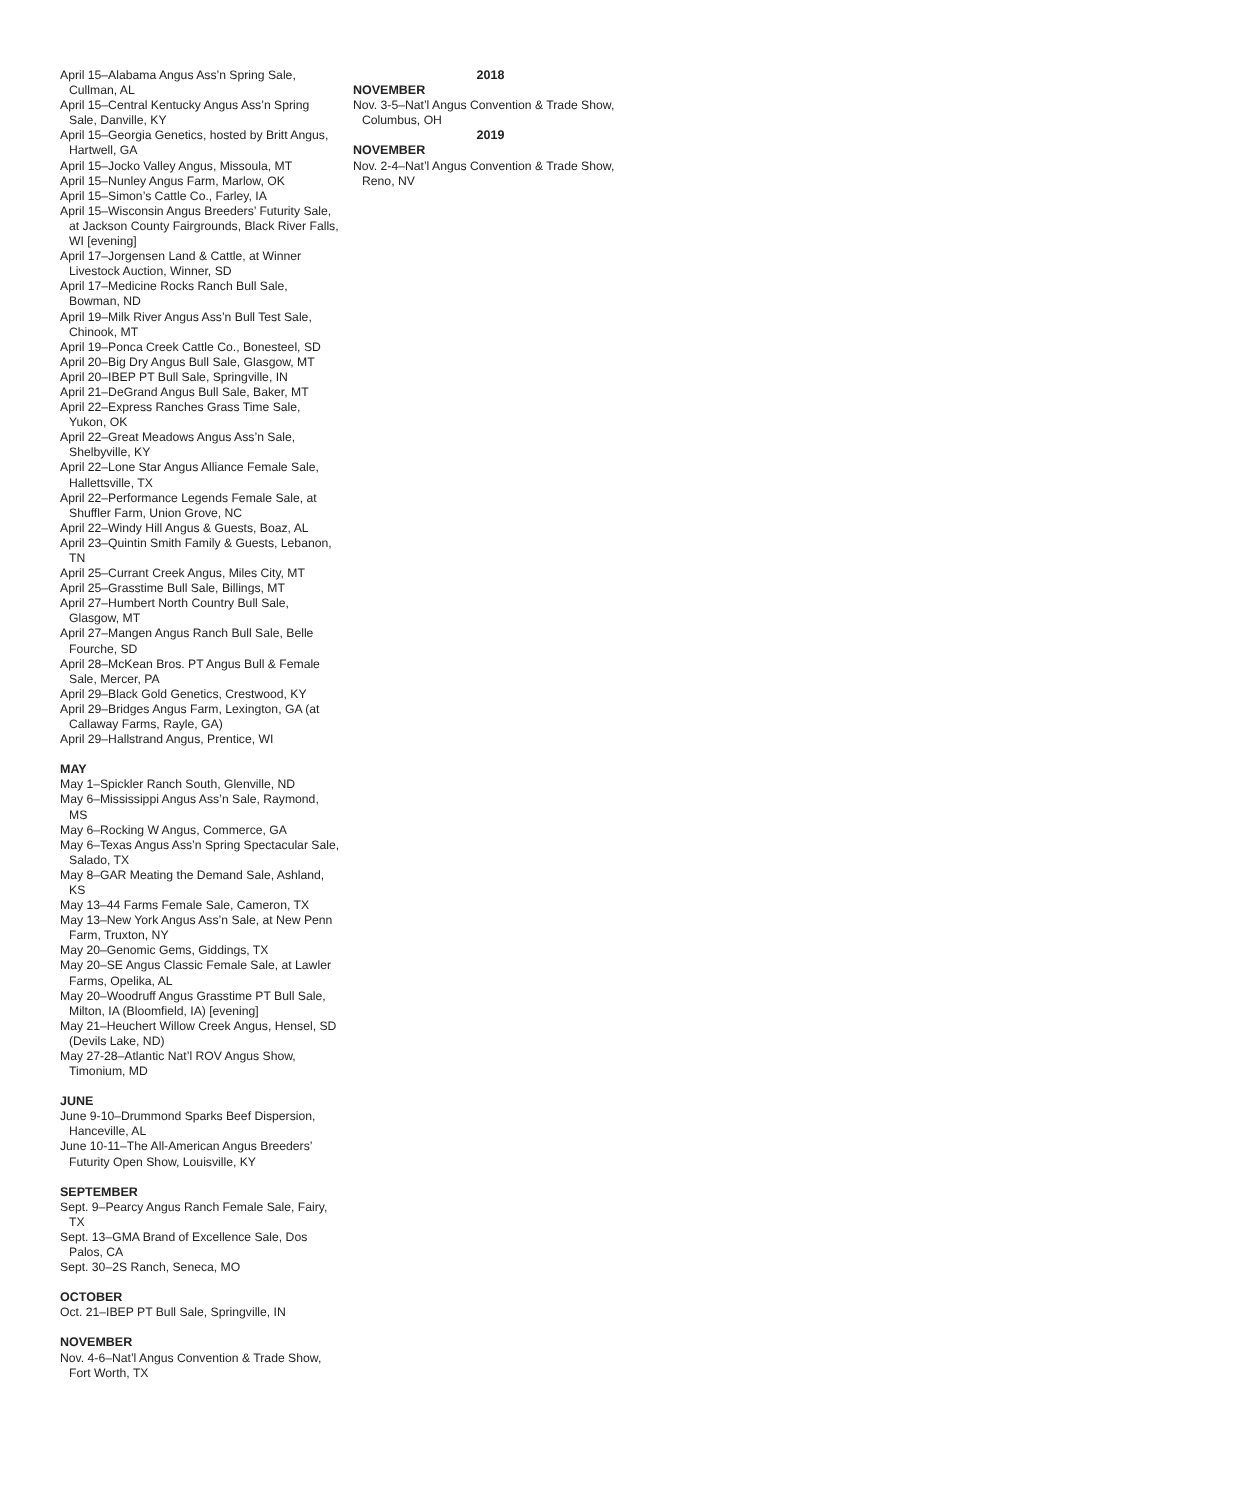April 15–Alabama Angus Ass’n Spring Sale, Cullman, AL
April 15–Central Kentucky Angus Ass’n Spring Sale, Danville, KY
April 15–Georgia Genetics, hosted by Britt Angus, Hartwell, GA
April 15–Jocko Valley Angus, Missoula, MT
April 15–Nunley Angus Farm, Marlow, OK
April 15–Simon’s Cattle Co., Farley, IA
April 15–Wisconsin Angus Breeders’ Futurity Sale, at Jackson County Fairgrounds, Black River Falls, WI [evening]
April 17–Jorgensen Land & Cattle, at Winner Livestock Auction, Winner, SD
April 17–Medicine Rocks Ranch Bull Sale, Bowman, ND
April 19–Milk River Angus Ass’n Bull Test Sale, Chinook, MT
April 19–Ponca Creek Cattle Co., Bonesteel, SD
April 20–Big Dry Angus Bull Sale, Glasgow, MT
April 20–IBEP PT Bull Sale, Springville, IN
April 21–DeGrand Angus Bull Sale, Baker, MT
April 22–Express Ranches Grass Time Sale, Yukon, OK
April 22–Great Meadows Angus Ass’n Sale, Shelbyville, KY
April 22–Lone Star Angus Alliance Female Sale, Hallettsville, TX
April 22–Performance Legends Female Sale, at Shuffler Farm, Union Grove, NC
April 22–Windy Hill Angus & Guests, Boaz, AL
April 23–Quintin Smith Family & Guests, Lebanon, TN
April 25–Currant Creek Angus, Miles City, MT
April 25–Grasstime Bull Sale, Billings, MT
April 27–Humbert North Country Bull Sale, Glasgow, MT
April 27–Mangen Angus Ranch Bull Sale, Belle Fourche, SD
April 28–McKean Bros. PT Angus Bull & Female Sale, Mercer, PA
April 29–Black Gold Genetics, Crestwood, KY
April 29–Bridges Angus Farm, Lexington, GA (at Callaway Farms, Rayle, GA)
April 29–Hallstrand Angus, Prentice, WI
MAY
May 1–Spickler Ranch South, Glenville, ND
May 6–Mississippi Angus Ass’n Sale, Raymond, MS
May 6–Rocking W Angus, Commerce, GA
May 6–Texas Angus Ass’n Spring Spectacular Sale, Salado, TX
May 8–GAR Meating the Demand Sale, Ashland, KS
May 13–44 Farms Female Sale, Cameron, TX
May 13–New York Angus Ass’n Sale, at New Penn Farm, Truxton, NY
May 20–Genomic Gems, Giddings, TX
May 20–SE Angus Classic Female Sale, at Lawler Farms, Opelika, AL
May 20–Woodruff Angus Grasstime PT Bull Sale, Milton, IA (Bloomfield, IA) [evening]
May 21–Heuchert Willow Creek Angus, Hensel, SD (Devils Lake, ND)
May 27-28–Atlantic Nat’l ROV Angus Show, Timonium, MD
JUNE
June 9-10–Drummond Sparks Beef Dispersion, Hanceville, AL
June 10-11–The All-American Angus Breeders’ Futurity Open Show, Louisville, KY
SEPTEMBER
Sept. 9–Pearcy Angus Ranch Female Sale, Fairy, TX
Sept. 13–GMA Brand of Excellence Sale, Dos Palos, CA
Sept. 30–2S Ranch, Seneca, MO
OCTOBER
Oct. 21–IBEP PT Bull Sale, Springville, IN
NOVEMBER
Nov. 4-6–Nat’l Angus Convention & Trade Show, Fort Worth, TX
2018
NOVEMBER
Nov. 3-5–Nat’l Angus Convention & Trade Show, Columbus, OH
2019
NOVEMBER
Nov. 2-4–Nat’l Angus Convention & Trade Show, Reno, NV